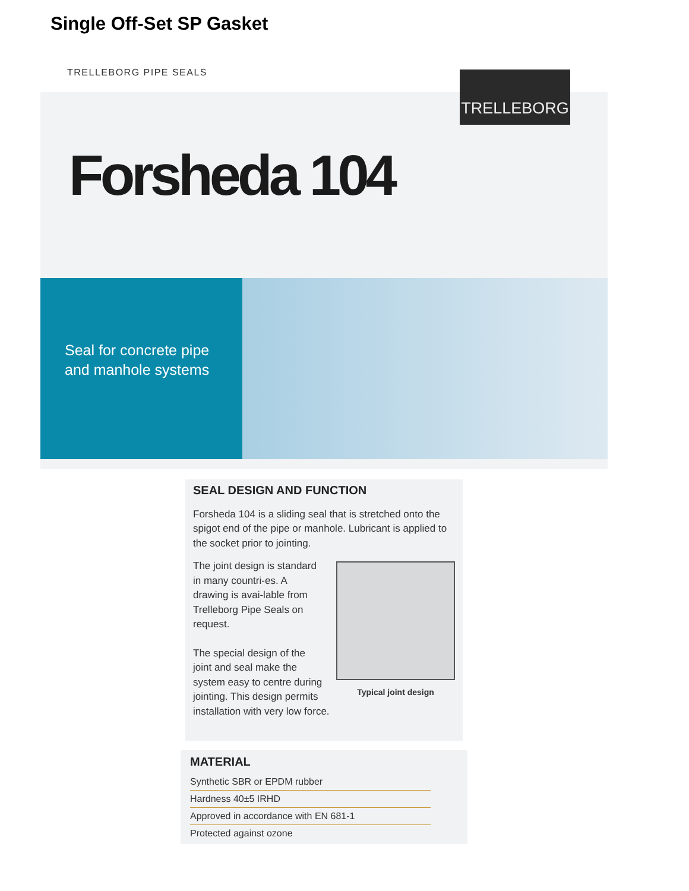Single Off-Set SP Gasket
TRELLEBORG PIPE SEALS TRELLEBORG
Forsheda 104
Seal for concrete pipe
and manhole systems
SEAL DESIGN AND FUNCTION
Forsheda 104 is a sliding seal that is stretched onto the spigot end of the pipe or manhole. Lubricant is applied to the socket prior to jointing.
Typical joint design
The joint design is standard in many countri-es. A drawing is avai-lable from Trelleborg Pipe Seals on request.
The special design of the joint and seal make the system easy to centre during jointing. This design permits installation with very low force.
MATERIAL
Synthetic SBR or EPDM rubber
Hardness 40±5 IRHD
Approved in accordance with EN 681-1
Protected against ozone